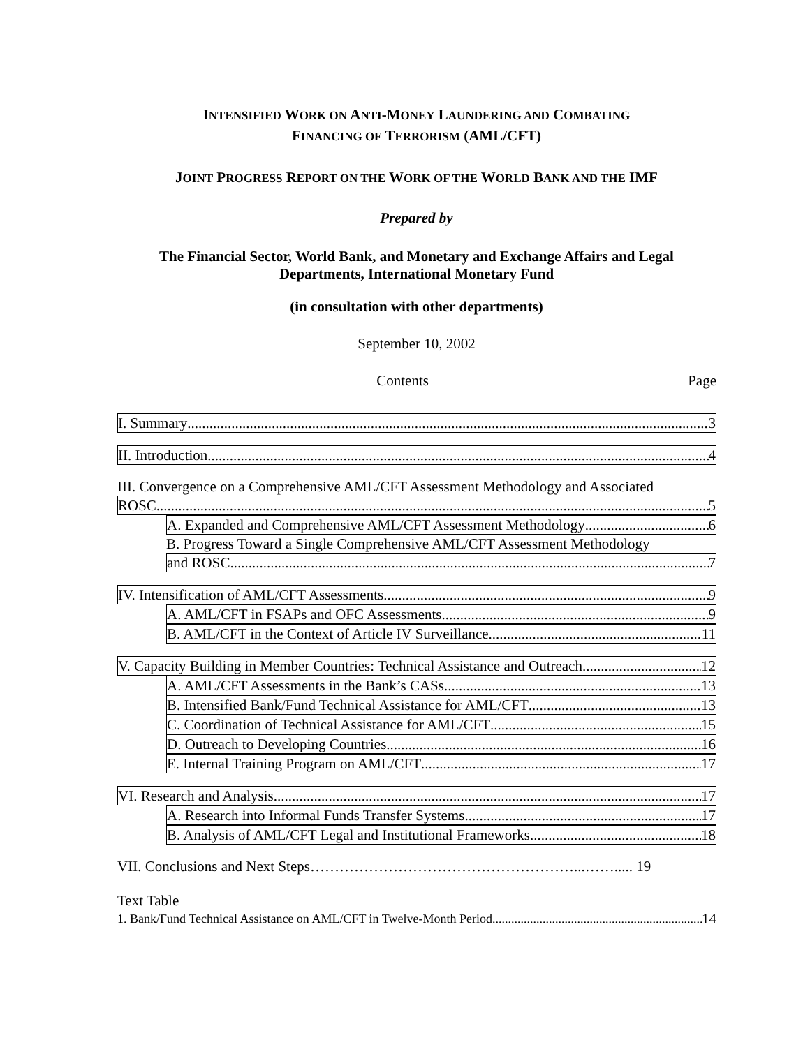INTENSIFIED WORK ON ANTI-MONEY LAUNDERING AND COMBATING
FINANCING OF TERRORISM (AML/CFT)
JOINT PROGRESS REPORT ON THE WORK OF THE WORLD BANK AND THE IMF
Prepared by
The Financial Sector, World Bank, and Monetary and Exchange Affairs and Legal
Departments, International Monetary Fund
(in consultation with other departments)
September 10, 2002
Contents Page
I. Summary 3
II. Introduction 4
III. Convergence on a Comprehensive AML/CFT Assessment Methodology and Associated
ROSC 5
A. Expanded and Comprehensive AML/CFT Assessment Methodology 6
B. Progress Toward a Single Comprehensive AML/CFT Assessment Methodology
and ROSC 7
IV. Intensification of AML/CFT Assessments 9
A. AML/CFT in FSAPs and OFC Assessments 9
B. AML/CFT in the Context of Article IV Surveillance 11
V. Capacity Building in Member Countries: Technical Assistance and Outreach 12
A. AML/CFT Assessments in the Bank’s CASs 13
B. Intensified Bank/Fund Technical Assistance for AML/CFT 13
C. Coordination of Technical Assistance for AML/CFT 15
D. Outreach to Developing Countries 16
E. Internal Training Program on AML/CFT 17
VI. Research and Analysis 17
A. Research into Informal Funds Transfer Systems 17
B. Analysis of AML/CFT Legal and Institutional Frameworks 18
VII. Conclusions and Next Steps………………………………………………...……..... 19
Text Table
1. Bank/Fund Technical Assistance on AML/CFT in Twelve-Month Period 14